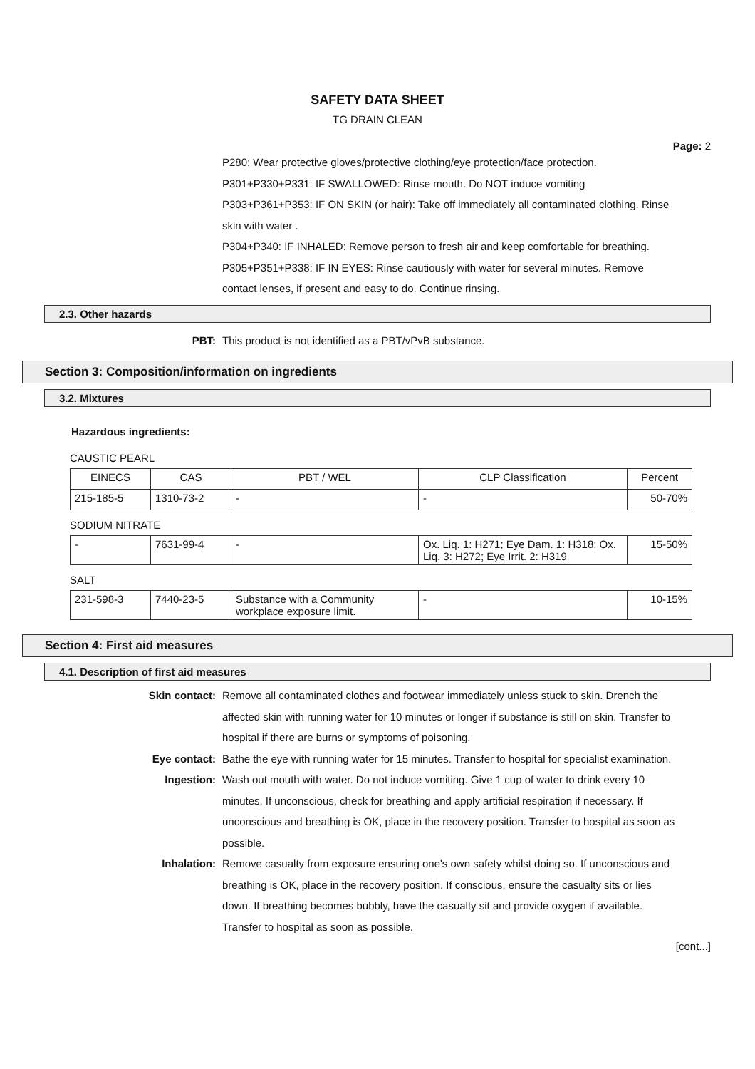SAFETY DATA SHEET
TG DRAIN CLEAN
Page: 2
P280: Wear protective gloves/protective clothing/eye protection/face protection.
P301+P330+P331: IF SWALLOWED: Rinse mouth. Do NOT induce vomiting
P303+P361+P353: IF ON SKIN (or hair): Take off immediately all contaminated clothing. Rinse skin with water .
P304+P340: IF INHALED: Remove person to fresh air and keep comfortable for breathing.
P305+P351+P338: IF IN EYES: Rinse cautiously with water for several minutes. Remove contact lenses, if present and easy to do. Continue rinsing.
2.3. Other hazards
PBT: This product is not identified as a PBT/vPvB substance.
Section 3: Composition/information on ingredients
3.2. Mixtures
Hazardous ingredients:
CAUSTIC PEARL
| EINECS | CAS | PBT / WEL | CLP Classification | Percent |
| 215-185-5 | 1310-73-2 | - | - | 50-70% |
SODIUM NITRATE
| - | 7631-99-4 | - | Ox. Liq. 1: H271; Eye Dam. 1: H318; Ox. Liq. 3: H272; Eye Irrit. 2: H319 | 15-50% |
SALT
| 231-598-3 | 7440-23-5 | Substance with a Community workplace exposure limit. | - | 10-15% |
Section 4: First aid measures
4.1. Description of first aid measures
Skin contact: Remove all contaminated clothes and footwear immediately unless stuck to skin. Drench the affected skin with running water for 10 minutes or longer if substance is still on skin. Transfer to hospital if there are burns or symptoms of poisoning.
Eye contact: Bathe the eye with running water for 15 minutes. Transfer to hospital for specialist examination.
Ingestion: Wash out mouth with water. Do not induce vomiting. Give 1 cup of water to drink every 10 minutes. If unconscious, check for breathing and apply artificial respiration if necessary. If unconscious and breathing is OK, place in the recovery position. Transfer to hospital as soon as possible.
Inhalation: Remove casualty from exposure ensuring one's own safety whilst doing so. If unconscious and breathing is OK, place in the recovery position. If conscious, ensure the casualty sits or lies down. If breathing becomes bubbly, have the casualty sit and provide oxygen if available. Transfer to hospital as soon as possible.
[cont...]